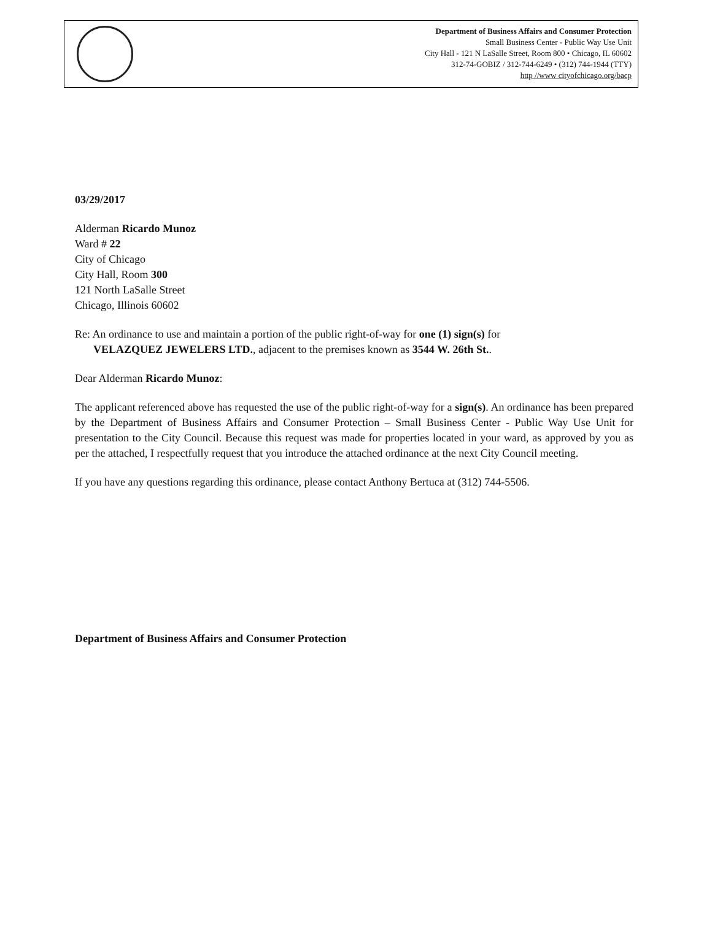Department of Business Affairs and Consumer Protection
Small Business Center - Public Way Use Unit
City Hall - 121 N LaSalle Street, Room 800 • Chicago, IL 60602
312-74-GOBIZ / 312-744-6249 • (312) 744-1944 (TTY)
http //www cityofchicago.org/bacp
03/29/2017
Alderman Ricardo Munoz
Ward # 22
City of Chicago
City Hall, Room 300
121 North LaSalle Street
Chicago, Illinois 60602
Re: An ordinance to use and maintain a portion of the public right-of-way for one (1) sign(s) for
VELAZQUEZ JEWELERS LTD., adjacent to the premises known as 3544 W. 26th St..
Dear Alderman Ricardo Munoz:
The applicant referenced above has requested the use of the public right-of-way for a sign(s). An ordinance has been prepared by the Department of Business Affairs and Consumer Protection – Small Business Center - Public Way Use Unit for presentation to the City Council. Because this request was made for properties located in your ward, as approved by you as per the attached, I respectfully request that you introduce the attached ordinance at the next City Council meeting.
If you have any questions regarding this ordinance, please contact Anthony Bertuca at (312) 744-5506.
Department of Business Affairs and Consumer Protection